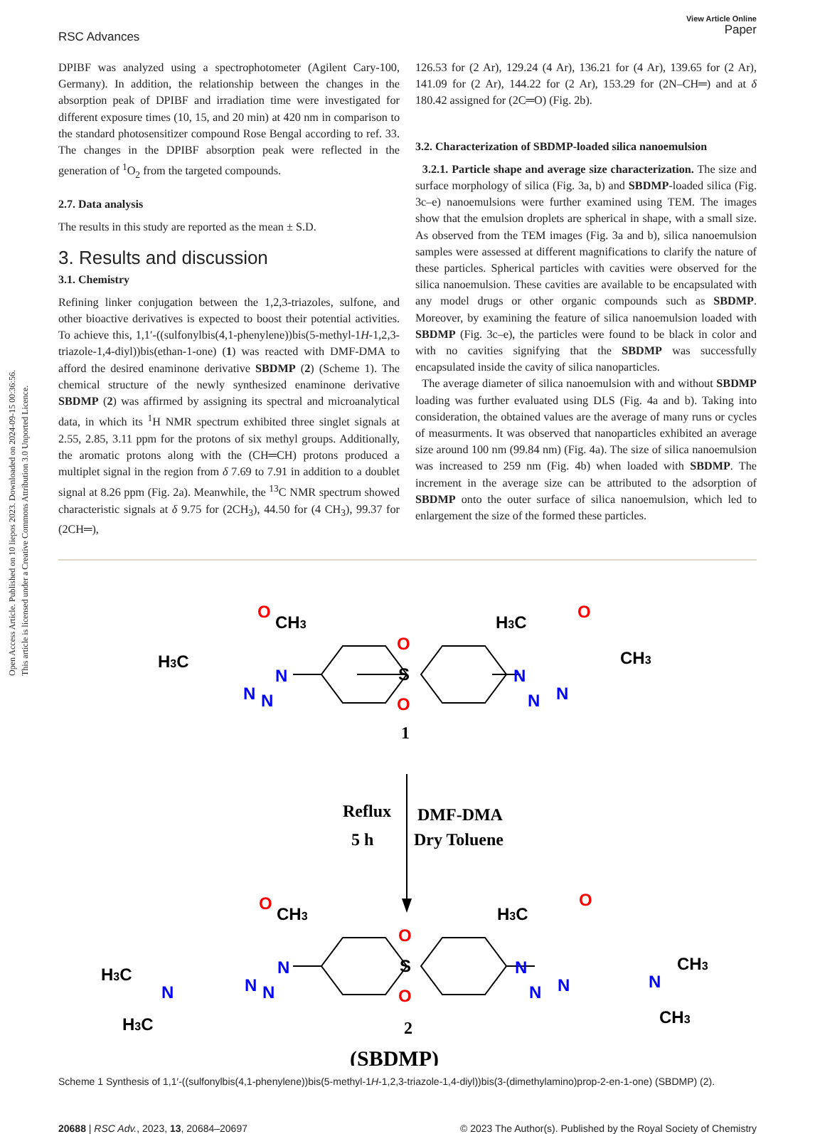Open Access Article. Published on 10 liepos 2023. Downloaded on 2024-09-15 00:36:56.
This article is licensed under a Creative Commons Attribution 3.0 Unported Licence.
RSC Advances
View Article Online
Paper
DPIBF was analyzed using a spectrophotometer (Agilent Cary-100, Germany). In addition, the relationship between the changes in the absorption peak of DPIBF and irradiation time were investigated for different exposure times (10, 15, and 20 min) at 420 nm in comparison to the standard photosensitizer compound Rose Bengal according to ref. 33. The changes in the DPIBF absorption peak were reflected in the generation of <sup>1</sup>O<sub>2</sub> from the targeted compounds.
2.7. Data analysis
The results in this study are reported as the mean ± S.D.
3. Results and discussion
3.1. Chemistry
Refining linker conjugation between the 1,2,3-triazoles, sulfone, and other bioactive derivatives is expected to boost their potential activities. To achieve this, 1,1′-((sulfonylbis(4,1-phenylene))bis(5-methyl-1H-1,2,3-triazole-1,4-diyl))bis(ethan-1-one) (1) was reacted with DMF-DMA to afford the desired enaminone derivative SBDMP (2) (Scheme 1). The chemical structure of the newly synthesized enaminone derivative SBDMP (2) was affirmed by assigning its spectral and microanalytical data, in which its <sup>1</sup>H NMR spectrum exhibited three singlet signals at 2.55, 2.85, 3.11 ppm for the protons of six methyl groups. Additionally, the aromatic protons along with the (CH═CH) protons produced a multiplet signal in the region from δ 7.69 to 7.91 in addition to a doublet signal at 8.26 ppm (Fig. 2a). Meanwhile, the <sup>13</sup>C NMR spectrum showed characteristic signals at δ 9.75 for (2CH<sub>3</sub>), 44.50 for (4 CH<sub>3</sub>), 99.37 for (2CH═),
126.53 for (2 Ar), 129.24 (4 Ar), 136.21 for (4 Ar), 139.65 for (2 Ar), 141.09 for (2 Ar), 144.22 for (2 Ar), 153.29 for (2N–CH═) and at δ 180.42 assigned for (2C═O) (Fig. 2b).
3.2. Characterization of SBDMP-loaded silica nanoemulsion
3.2.1. Particle shape and average size characterization. The size and surface morphology of silica (Fig. 3a, b) and SBDMP-loaded silica (Fig. 3c–e) nanoemulsions were further examined using TEM. The images show that the emulsion droplets are spherical in shape, with a small size. As observed from the TEM images (Fig. 3a and b), silica nanoemulsion samples were assessed at different magnifications to clarify the nature of these particles. Spherical particles with cavities were observed for the silica nanoemulsion. These cavities are available to be encapsulated with any model drugs or other organic compounds such as SBDMP. Moreover, by examining the feature of silica nanoemulsion loaded with SBDMP (Fig. 3c–e), the particles were found to be black in color and with no cavities signifying that the SBDMP was successfully encapsulated inside the cavity of silica nanoparticles.
The average diameter of silica nanoemulsion with and without SBDMP loading was further evaluated using DLS (Fig. 4a and b). Taking into consideration, the obtained values are the average of many runs or cycles of measurments. It was observed that nanoparticles exhibited an average size around 100 nm (99.84 nm) (Fig. 4a). The size of silica nanoemulsion was increased to 259 nm (Fig. 4b) when loaded with SBDMP. The increment in the average size can be attributed to the adsorption of SBDMP onto the outer surface of silica nanoemulsion, which led to enlargement the size of the formed these particles.
O
O
O
O
O
O
O
O
N
N
N
N
N
N
N
N
N
N
N
N
N
N
S
S
H3C
CH3
H3C
CH3
1
Reflux
5 h
DMF-DMA
Dry Toluene
CH3
H3C
H3C
H3C
CH3
CH3
2
(SBDMP)
Scheme 1 Synthesis of 1,1′-((sulfonylbis(4,1-phenylene))bis(5-methyl-1H-1,2,3-triazole-1,4-diyl))bis(3-(dimethylamino)prop-2-en-1-one) (SBDMP) (2).
20688 | RSC Adv., 2023, 13, 20684–20697
© 2023 The Author(s). Published by the Royal Society of Chemistry